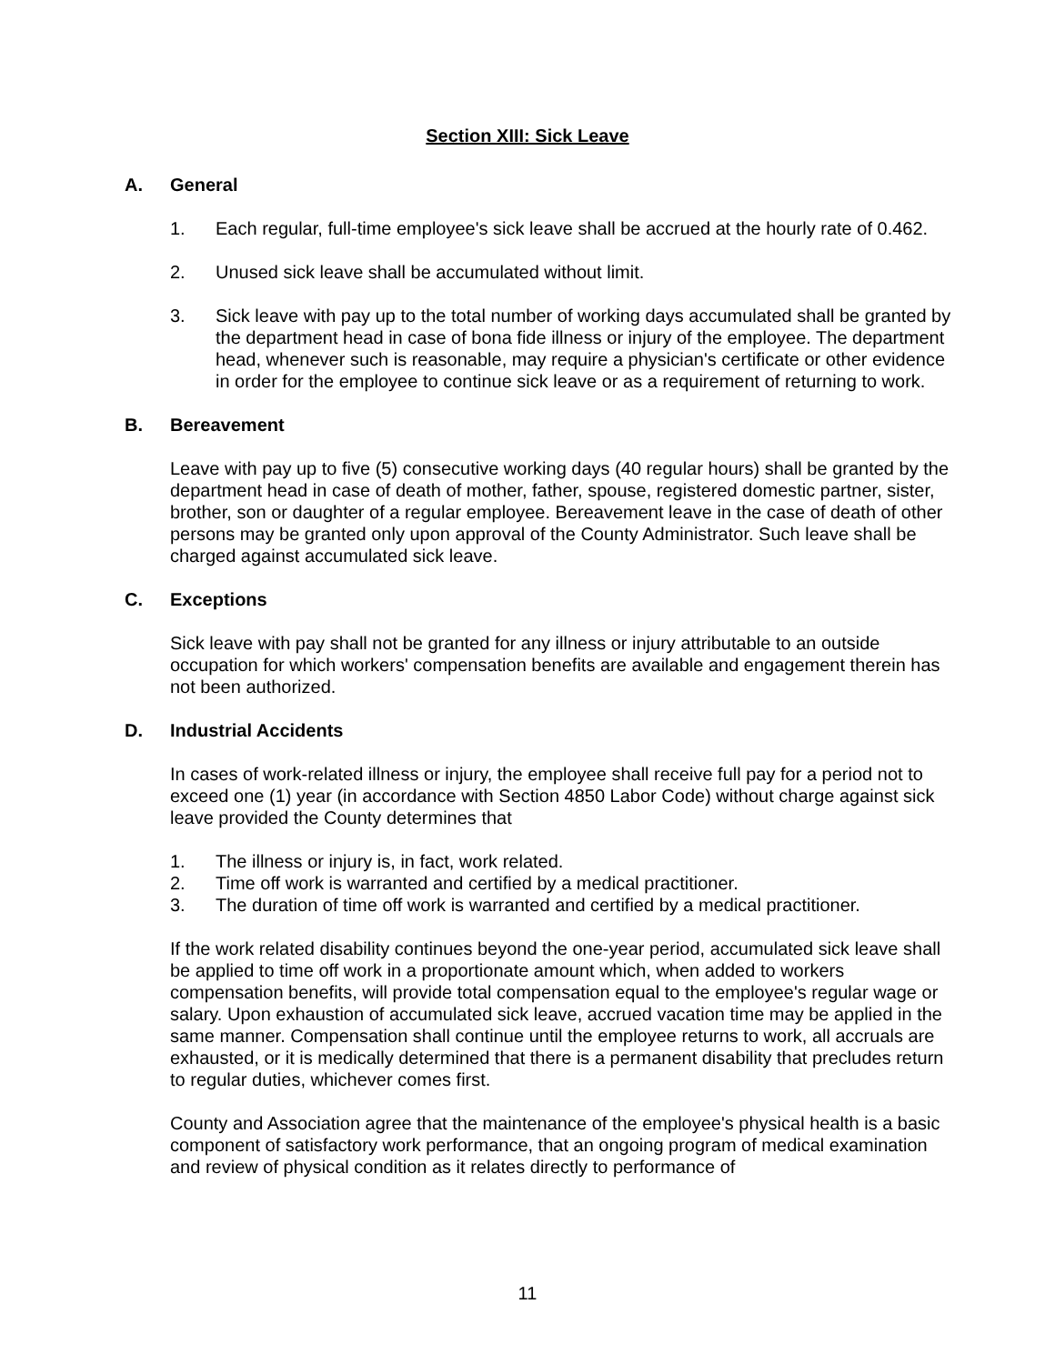Section XIII: Sick Leave
A. General
1. Each regular, full-time employee's sick leave shall be accrued at the hourly rate of 0.462.
2. Unused sick leave shall be accumulated without limit.
3. Sick leave with pay up to the total number of working days accumulated shall be granted by the department head in case of bona fide illness or injury of the employee. The department head, whenever such is reasonable, may require a physician's certificate or other evidence in order for the employee to continue sick leave or as a requirement of returning to work.
B. Bereavement
Leave with pay up to five (5) consecutive working days (40 regular hours) shall be granted by the department head in case of death of mother, father, spouse, registered domestic partner, sister, brother, son or daughter of a regular employee. Bereavement leave in the case of death of other persons may be granted only upon approval of the County Administrator. Such leave shall be charged against accumulated sick leave.
C. Exceptions
Sick leave with pay shall not be granted for any illness or injury attributable to an outside occupation for which workers' compensation benefits are available and engagement therein has not been authorized.
D. Industrial Accidents
In cases of work-related illness or injury, the employee shall receive full pay for a period not to exceed one (1) year (in accordance with Section 4850 Labor Code) without charge against sick leave provided the County determines that
1. The illness or injury is, in fact, work related.
2. Time off work is warranted and certified by a medical practitioner.
3. The duration of time off work is warranted and certified by a medical practitioner.
If the work related disability continues beyond the one-year period, accumulated sick leave shall be applied to time off work in a proportionate amount which, when added to workers compensation benefits, will provide total compensation equal to the employee's regular wage or salary. Upon exhaustion of accumulated sick leave, accrued vacation time may be applied in the same manner. Compensation shall continue until the employee returns to work, all accruals are exhausted, or it is medically determined that there is a permanent disability that precludes return to regular duties, whichever comes first.
County and Association agree that the maintenance of the employee's physical health is a basic component of satisfactory work performance, that an ongoing program of medical examination and review of physical condition as it relates directly to performance of
11